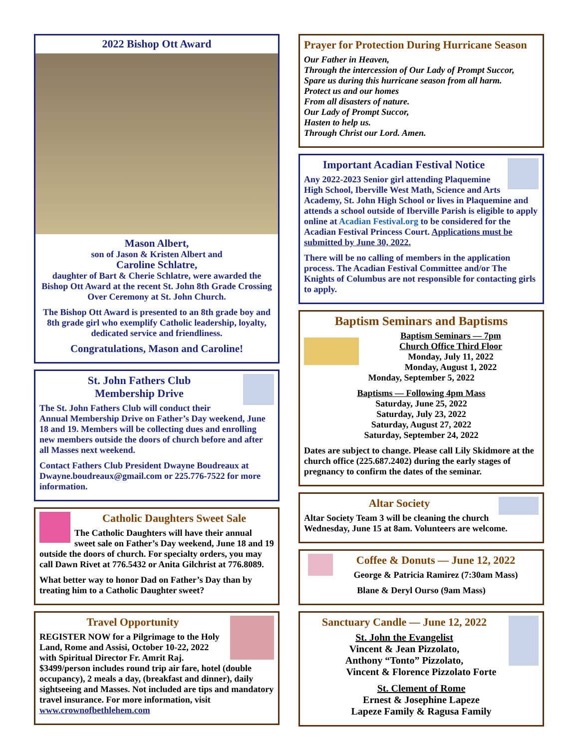2022 Bishop Ott Award
Mason Albert,
son of Jason & Kristen Albert and
Caroline Schlatre,
daughter of Bart & Cherie Schlatre, were awarded the Bishop Ott Award at the recent St. John 8th Grade Crossing Over Ceremony at St. John Church.
The Bishop Ott Award is presented to an 8th grade boy and 8th grade girl who exemplify Catholic leadership, loyalty, dedicated service and friendliness.
Congratulations, Mason and Caroline!
St. John Fathers Club
Membership Drive
The St. John Fathers Club will conduct their Annual Membership Drive on Father’s Day weekend, June 18 and 19. Members will be collecting dues and enrolling new members outside the doors of church before and after all Masses next weekend.
Contact Fathers Club President Dwayne Boudreaux at Dwayne.boudreaux@gmail.com or 225.776-7522 for more information.
Catholic Daughters Sweet Sale
The Catholic Daughters will have their annual sweet sale on Father’s Day weekend, June 18 and 19 outside the doors of church. For specialty orders, you may call Dawn Rivet at 776.5432 or Anita Gilchrist at 776.8089.
What better way to honor Dad on Father’s Day than by treating him to a Catholic Daughter sweet?
Travel Opportunity
REGISTER NOW for a Pilgrimage to the Holy Land, Rome and Assisi, October 10-22, 2022 with Spiritual Director Fr. Amrit Raj. $3499/person includes round trip air fare, hotel (double occupancy), 2 meals a day, (breakfast and dinner), daily sightseeing and Masses. Not included are tips and mandatory travel insurance. For more information, visit www.crownofbethlehem.com
Prayer for Protection During Hurricane Season
Our Father in Heaven,
Through the intercession of Our Lady of Prompt Succor,
Spare us during this hurricane season from all harm.
Protect us and our homes
From all disasters of nature.
Our Lady of Prompt Succor,
Hasten to help us.
Through Christ our Lord. Amen.
Important Acadian Festival Notice
Any 2022-2023 Senior girl attending Plaquemine High School, Iberville West Math, Science and Arts Academy, St. John High School or lives in Plaquemine and attends a school outside of Iberville Parish is eligible to apply online at Acadian Festival.org to be considered for the Acadian Festival Princess Court. Applications must be submitted by June 30, 2022.
There will be no calling of members in the application process. The Acadian Festival Committee and/or The Knights of Columbus are not responsible for contacting girls to apply.
Baptism Seminars and Baptisms
Baptism Seminars — 7pm
Church Office Third Floor
Monday, July 11, 2022
Monday, August 1, 2022
Monday, September 5, 2022
Baptisms — Following 4pm Mass
Saturday, June 25, 2022
Saturday, July 23, 2022
Saturday, August 27, 2022
Saturday, September 24, 2022
Dates are subject to change. Please call Lily Skidmore at the church office (225.687.2402) during the early stages of pregnancy to confirm the dates of the seminar.
Altar Society
Altar Society Team 3 will be cleaning the church Wednesday, June 15 at 8am. Volunteers are welcome.
Coffee & Donuts — June 12, 2022
George & Patricia Ramirez (7:30am Mass)
Blane & Deryl Ourso (9am Mass)
Sanctuary Candle — June 12, 2022
St. John the Evangelist
Vincent & Jean Pizzolato,
Anthony “Tonto” Pizzolato,
Vincent & Florence Pizzolato Forte
St. Clement of Rome
Ernest & Josephine Lapeze
Lapeze Family & Ragusa Family